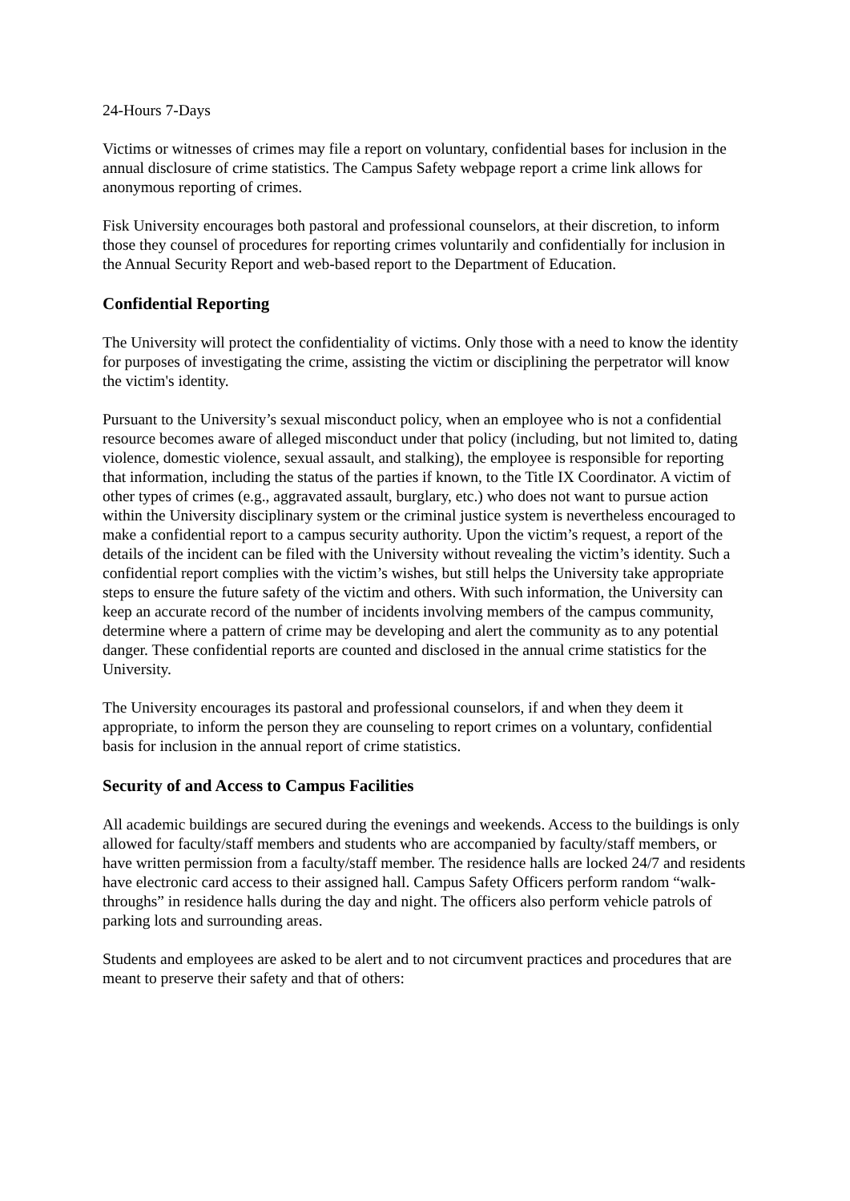24-Hours 7-Days
Victims or witnesses of crimes may file a report on voluntary, confidential bases for inclusion in the annual disclosure of crime statistics. The Campus Safety webpage report a crime link allows for anonymous reporting of crimes.
Fisk University encourages both pastoral and professional counselors, at their discretion, to inform those they counsel of procedures for reporting crimes voluntarily and confidentially for inclusion in the Annual Security Report and web-based report to the Department of Education.
Confidential Reporting
The University will protect the confidentiality of victims. Only those with a need to know the identity for purposes of investigating the crime, assisting the victim or disciplining the perpetrator will know the victim's identity.
Pursuant to the University’s sexual misconduct policy, when an employee who is not a confidential resource becomes aware of alleged misconduct under that policy (including, but not limited to, dating violence, domestic violence, sexual assault, and stalking), the employee is responsible for reporting that information, including the status of the parties if known, to the Title IX Coordinator. A victim of other types of crimes (e.g., aggravated assault, burglary, etc.) who does not want to pursue action within the University disciplinary system or the criminal justice system is nevertheless encouraged to make a confidential report to a campus security authority. Upon the victim’s request, a report of the details of the incident can be filed with the University without revealing the victim’s identity. Such a confidential report complies with the victim’s wishes, but still helps the University take appropriate steps to ensure the future safety of the victim and others. With such information, the University can keep an accurate record of the number of incidents involving members of the campus community, determine where a pattern of crime may be developing and alert the community as to any potential danger. These confidential reports are counted and disclosed in the annual crime statistics for the University.
The University encourages its pastoral and professional counselors, if and when they deem it appropriate, to inform the person they are counseling to report crimes on a voluntary, confidential basis for inclusion in the annual report of crime statistics.
Security of and Access to Campus Facilities
All academic buildings are secured during the evenings and weekends. Access to the buildings is only allowed for faculty/staff members and students who are accompanied by faculty/staff members, or have written permission from a faculty/staff member. The residence halls are locked 24/7 and residents have electronic card access to their assigned hall. Campus Safety Officers perform random “walk-throughs” in residence halls during the day and night. The officers also perform vehicle patrols of parking lots and surrounding areas.
Students and employees are asked to be alert and to not circumvent practices and procedures that are meant to preserve their safety and that of others: